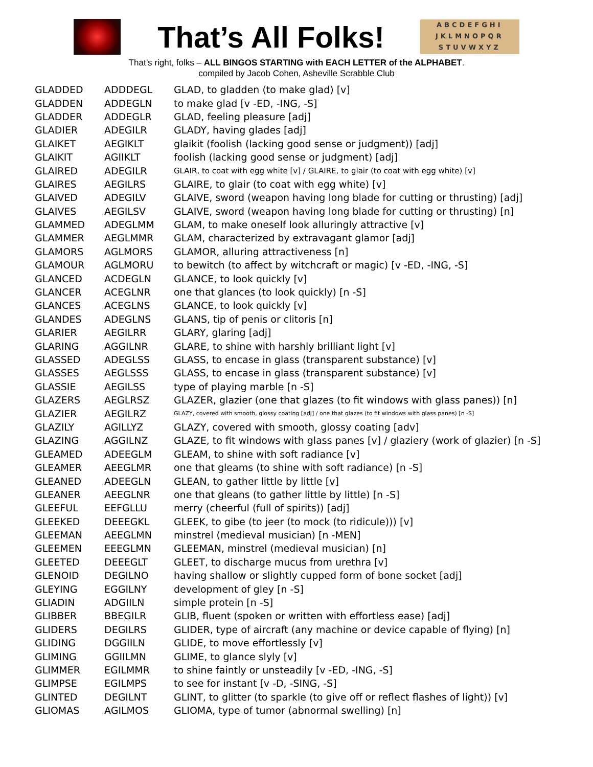That’s All Folks!
ABCDEFGHI
JKLMNOPQR
STUVWXYZ
That’s right, folks – ALL BINGOS STARTING with EACH LETTER of the ALPHABET.
compiled by Jacob Cohen, Asheville Scrabble Club
| GLADDED | ADDDEGL | GLAD, to gladden (to make glad) [v] |
| GLADDEN | ADDEGLN | to make glad [v -ED, -ING, -S] |
| GLADDER | ADDEGLR | GLAD, feeling pleasure [adj] |
| GLADIER | ADEGILR | GLADY, having glades [adj] |
| GLAIKET | AEGIKLT | glaikit (foolish (lacking good sense or judgment)) [adj] |
| GLAIKIT | AGIIKLT | foolish (lacking good sense or judgment) [adj] |
| GLAIRED | ADEGILR | GLAIR, to coat with egg white [v] / GLAIRE, to glair (to coat with egg white) [v] |
| GLAIRES | AEGILRS | GLAIRE, to glair (to coat with egg white) [v] |
| GLAIVED | ADEGILV | GLAIVE, sword (weapon having long blade for cutting or thrusting) [adj] |
| GLAIVES | AEGILSV | GLAIVE, sword (weapon having long blade for cutting or thrusting) [n] |
| GLAMMED | ADEGLMM | GLAM, to make oneself look alluringly attractive [v] |
| GLAMMER | AEGLMMR | GLAM, characterized by extravagant glamor [adj] |
| GLAMORS | AGLMORS | GLAMOR, alluring attractiveness [n] |
| GLAMOUR | AGLMORU | to bewitch (to affect by witchcraft or magic) [v -ED, -ING, -S] |
| GLANCED | ACDEGLN | GLANCE, to look quickly [v] |
| GLANCER | ACEGLNR | one that glances (to look quickly) [n -S] |
| GLANCES | ACEGLNS | GLANCE, to look quickly [v] |
| GLANDES | ADEGLNS | GLANS, tip of penis or clitoris [n] |
| GLARIER | AEGILRR | GLARY, glaring [adj] |
| GLARING | AGGILNR | GLARE, to shine with harshly brilliant light [v] |
| GLASSED | ADEGLSS | GLASS, to encase in glass (transparent substance) [v] |
| GLASSES | AEGLSSS | GLASS, to encase in glass (transparent substance) [v] |
| GLASSIE | AEGILSS | type of playing marble [n -S] |
| GLAZERS | AEGLRSZ | GLAZER, glazier (one that glazes (to fit windows with glass panes)) [n] |
| GLAZIER | AEGILRZ | GLAZY, covered with smooth, glossy coating [adj] / one that glazes (to fit windows with glass panes) [n -S] |
| GLAZILY | AGILLYZ | GLAZY, covered with smooth, glossy coating [adv] |
| GLAZING | AGGILNZ | GLAZE, to fit windows with glass panes [v] / glaziery (work of glazier) [n -S] |
| GLEAMED | ADEEGLM | GLEAM, to shine with soft radiance [v] |
| GLEAMER | AEEGLMR | one that gleams (to shine with soft radiance) [n -S] |
| GLEANED | ADEEGLN | GLEAN, to gather little by little [v] |
| GLEANER | AEEGLNR | one that gleans (to gather little by little) [n -S] |
| GLEEFUL | EEFGLLU | merry (cheerful (full of spirits)) [adj] |
| GLEEKED | DEEEGKL | GLEEK, to gibe (to jeer (to mock (to ridicule))) [v] |
| GLEEMAN | AEEGLMN | minstrel (medieval musician) [n -MEN] |
| GLEEMEN | EEEGLMN | GLEEMAN, minstrel (medieval musician) [n] |
| GLEETED | DEEEGLT | GLEET, to discharge mucus from urethra [v] |
| GLENOID | DEGILNO | having shallow or slightly cupped form of bone socket [adj] |
| GLEYING | EGGILNY | development of gley [n -S] |
| GLIADIN | ADGIILN | simple protein [n -S] |
| GLIBBER | BBEGILR | GLIB, fluent (spoken or written with effortless ease) [adj] |
| GLIDERS | DEGILRS | GLIDER, type of aircraft (any machine or device capable of flying) [n] |
| GLIDING | DGGIILN | GLIDE, to move effortlessly [v] |
| GLIMING | GGIILMN | GLIME, to glance slyly [v] |
| GLIMMER | EGILMMR | to shine faintly or unsteadily [v -ED, -ING, -S] |
| GLIMPSE | EGILMPS | to see for instant [v -D, -SING, -S] |
| GLINTED | DEGILNT | GLINT, to glitter (to sparkle (to give off or reflect flashes of light)) [v] |
| GLIOMAS | AGILMOS | GLIOMA, type of tumor (abnormal swelling) [n] |